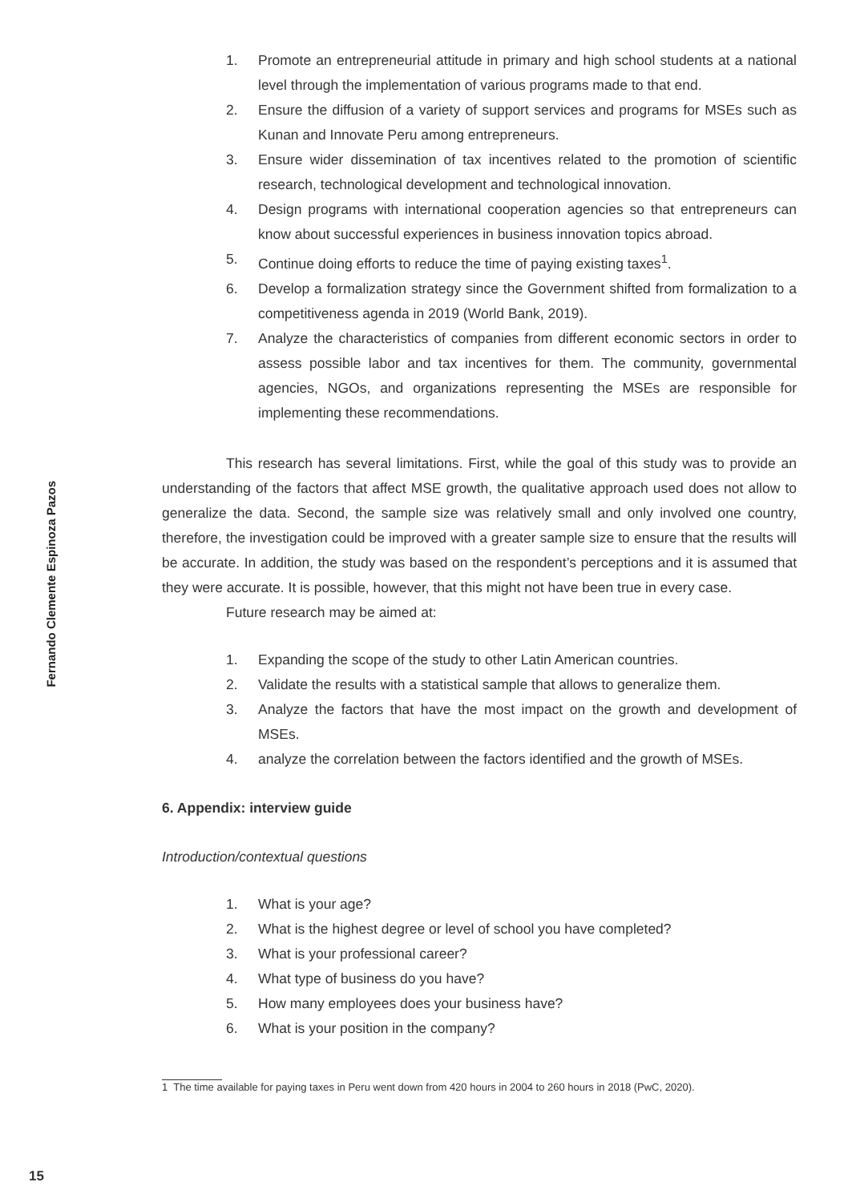Fernando Clemente Espinoza Pazos
1. Promote an entrepreneurial attitude in primary and high school students at a national level through the implementation of various programs made to that end.
2. Ensure the diffusion of a variety of support services and programs for MSEs such as Kunan and Innovate Peru among entrepreneurs.
3. Ensure wider dissemination of tax incentives related to the promotion of scientific research, technological development and technological innovation.
4. Design programs with international cooperation agencies so that entrepreneurs can know about successful experiences in business innovation topics abroad.
5. Continue doing efforts to reduce the time of paying existing taxes<sup>1</sup>.
6. Develop a formalization strategy since the Government shifted from formalization to a competitiveness agenda in 2019 (World Bank, 2019).
7. Analyze the characteristics of companies from different economic sectors in order to assess possible labor and tax incentives for them. The community, governmental agencies, NGOs, and organizations representing the MSEs are responsible for implementing these recommendations.
This research has several limitations. First, while the goal of this study was to provide an understanding of the factors that affect MSE growth, the qualitative approach used does not allow to generalize the data. Second, the sample size was relatively small and only involved one country, therefore, the investigation could be improved with a greater sample size to ensure that the results will be accurate. In addition, the study was based on the respondent’s perceptions and it is assumed that they were accurate. It is possible, however, that this might not have been true in every case.
Future research may be aimed at:
1. Expanding the scope of the study to other Latin American countries.
2. Validate the results with a statistical sample that allows to generalize them.
3. Analyze the factors that have the most impact on the growth and development of MSEs.
4. analyze the correlation between the factors identified and the growth of MSEs.
6. Appendix: interview guide
Introduction/contextual questions
1. What is your age?
2. What is the highest degree or level of school you have completed?
3. What is your professional career?
4. What type of business do you have?
5. How many employees does your business have?
6. What is your position in the company?
1 The time available for paying taxes in Peru went down from 420 hours in 2004 to 260 hours in 2018 (PwC, 2020).
15